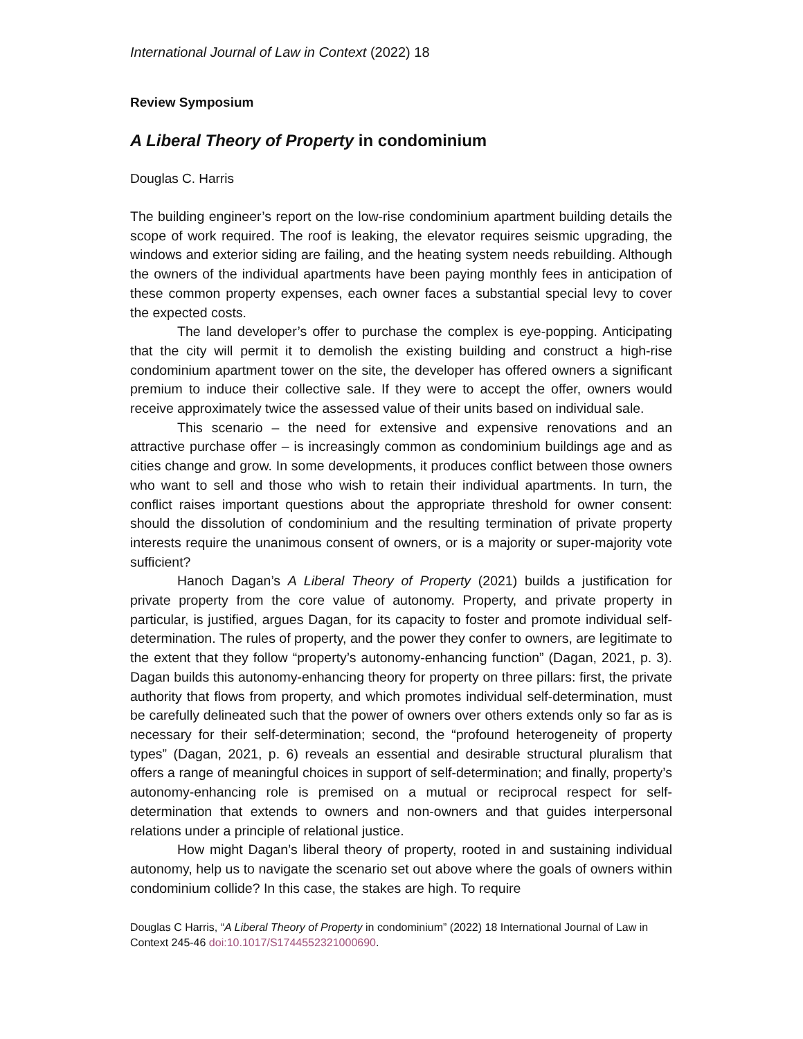International Journal of Law in Context (2022) 18
Review Symposium
A Liberal Theory of Property in condominium
Douglas C. Harris
The building engineer’s report on the low-rise condominium apartment building details the scope of work required. The roof is leaking, the elevator requires seismic upgrading, the windows and exterior siding are failing, and the heating system needs rebuilding. Although the owners of the individual apartments have been paying monthly fees in anticipation of these common property expenses, each owner faces a substantial special levy to cover the expected costs.
The land developer’s offer to purchase the complex is eye-popping. Anticipating that the city will permit it to demolish the existing building and construct a high-rise condominium apartment tower on the site, the developer has offered owners a significant premium to induce their collective sale. If they were to accept the offer, owners would receive approximately twice the assessed value of their units based on individual sale.
This scenario – the need for extensive and expensive renovations and an attractive purchase offer – is increasingly common as condominium buildings age and as cities change and grow. In some developments, it produces conflict between those owners who want to sell and those who wish to retain their individual apartments. In turn, the conflict raises important questions about the appropriate threshold for owner consent: should the dissolution of condominium and the resulting termination of private property interests require the unanimous consent of owners, or is a majority or super-majority vote sufficient?
Hanoch Dagan’s A Liberal Theory of Property (2021) builds a justification for private property from the core value of autonomy. Property, and private property in particular, is justified, argues Dagan, for its capacity to foster and promote individual self-determination. The rules of property, and the power they confer to owners, are legitimate to the extent that they follow “property’s autonomy-enhancing function” (Dagan, 2021, p. 3). Dagan builds this autonomy-enhancing theory for property on three pillars: first, the private authority that flows from property, and which promotes individual self-determination, must be carefully delineated such that the power of owners over others extends only so far as is necessary for their self-determination; second, the “profound heterogeneity of property types” (Dagan, 2021, p. 6) reveals an essential and desirable structural pluralism that offers a range of meaningful choices in support of self-determination; and finally, property’s autonomy-enhancing role is premised on a mutual or reciprocal respect for self-determination that extends to owners and non-owners and that guides interpersonal relations under a principle of relational justice.
How might Dagan’s liberal theory of property, rooted in and sustaining individual autonomy, help us to navigate the scenario set out above where the goals of owners within condominium collide? In this case, the stakes are high. To require
Douglas C Harris, “A Liberal Theory of Property in condominium” (2022) 18 International Journal of Law in Context 245-46 doi:10.1017/S1744552321000690.